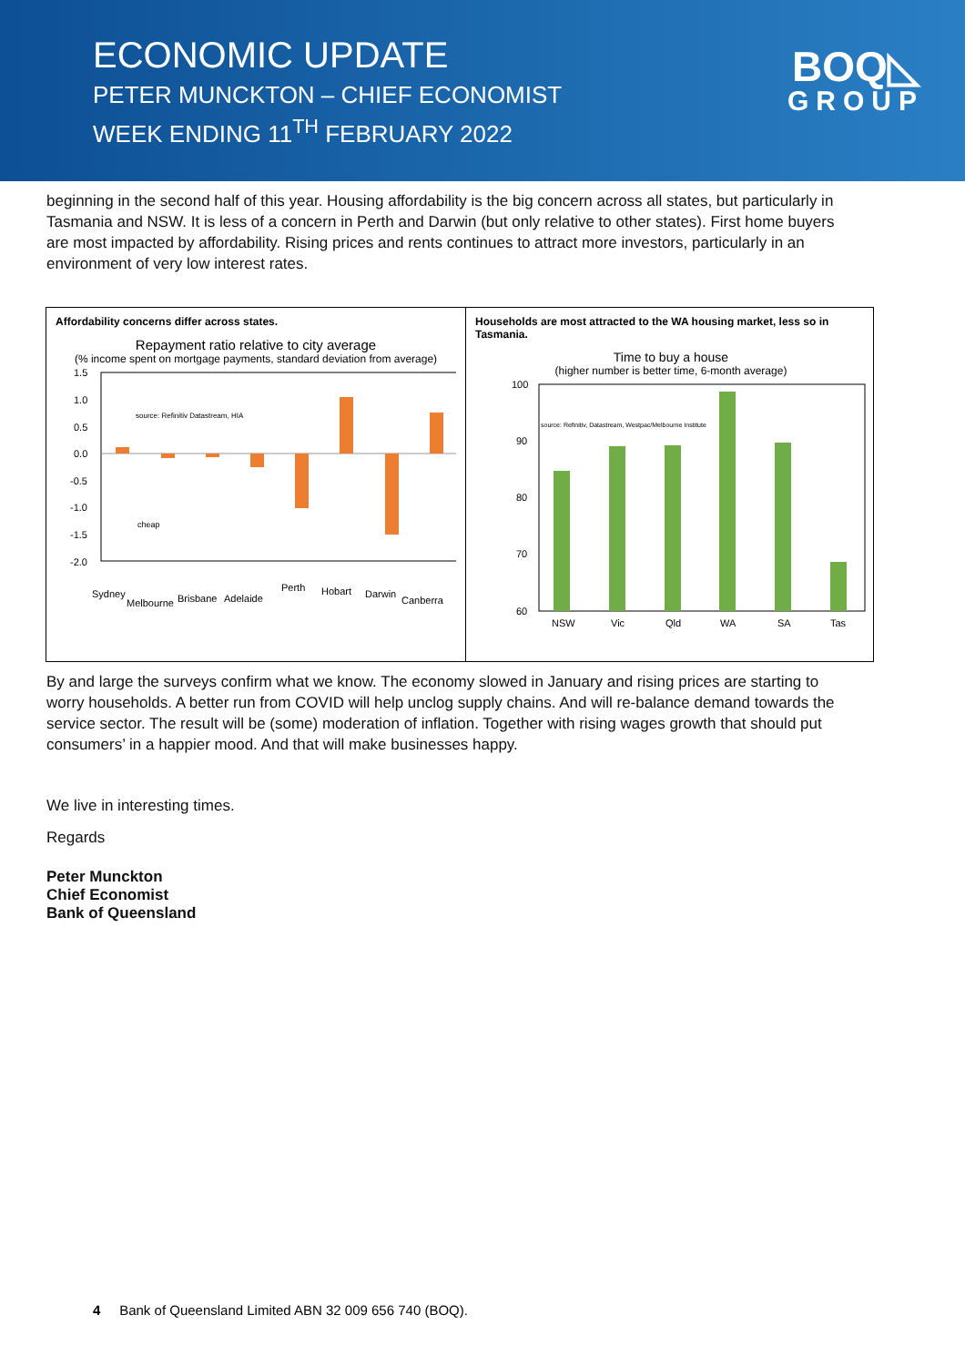ECONOMIC UPDATE
PETER MUNCKTON – CHIEF ECONOMIST
WEEK ENDING 11<sup>TH</sup> FEBRUARY 2022
BOQ◺
GROUP
beginning in the second half of this year. Housing affordability is the big concern across all states, but particularly in Tasmania and NSW. It is less of a concern in Perth and Darwin (but only relative to other states). First home buyers are most impacted by affordability. Rising prices and rents continues to attract more investors, particularly in an environment of very low interest rates.
Affordability concerns differ across states.
Repayment ratio relative to city average
(% income spent on mortgage payments, standard deviation from average)
1.5
1.0
0.5
0.0
-0.5
-1.0
-1.5
-2.0
source: Refinitiv Datastream, HIA
cheap
Sydney
Melbourne
Brisbane
Adelaide
Perth
Hobart
Darwin
Canberra
Households are most attracted to the WA housing market, less so in Tasmania.
Time to buy a house
(higher number is better time, 6-month average)
100
90
80
70
60
source: Refinitiv, Datastream, Westpac/Melbourne Institute
NSW
Vic
Qld
WA
SA
Tas
By and large the surveys confirm what we know. The economy slowed in January and rising prices are starting to worry households. A better run from COVID will help unclog supply chains. And will re-balance demand towards the service sector. The result will be (some) moderation of inflation. Together with rising wages growth that should put consumers’ in a happier mood. And that will make businesses happy.
We live in interesting times.
Regards
Peter Munckton
Chief Economist
Bank of Queensland
4 Bank of Queensland Limited ABN 32 009 656 740 (BOQ).